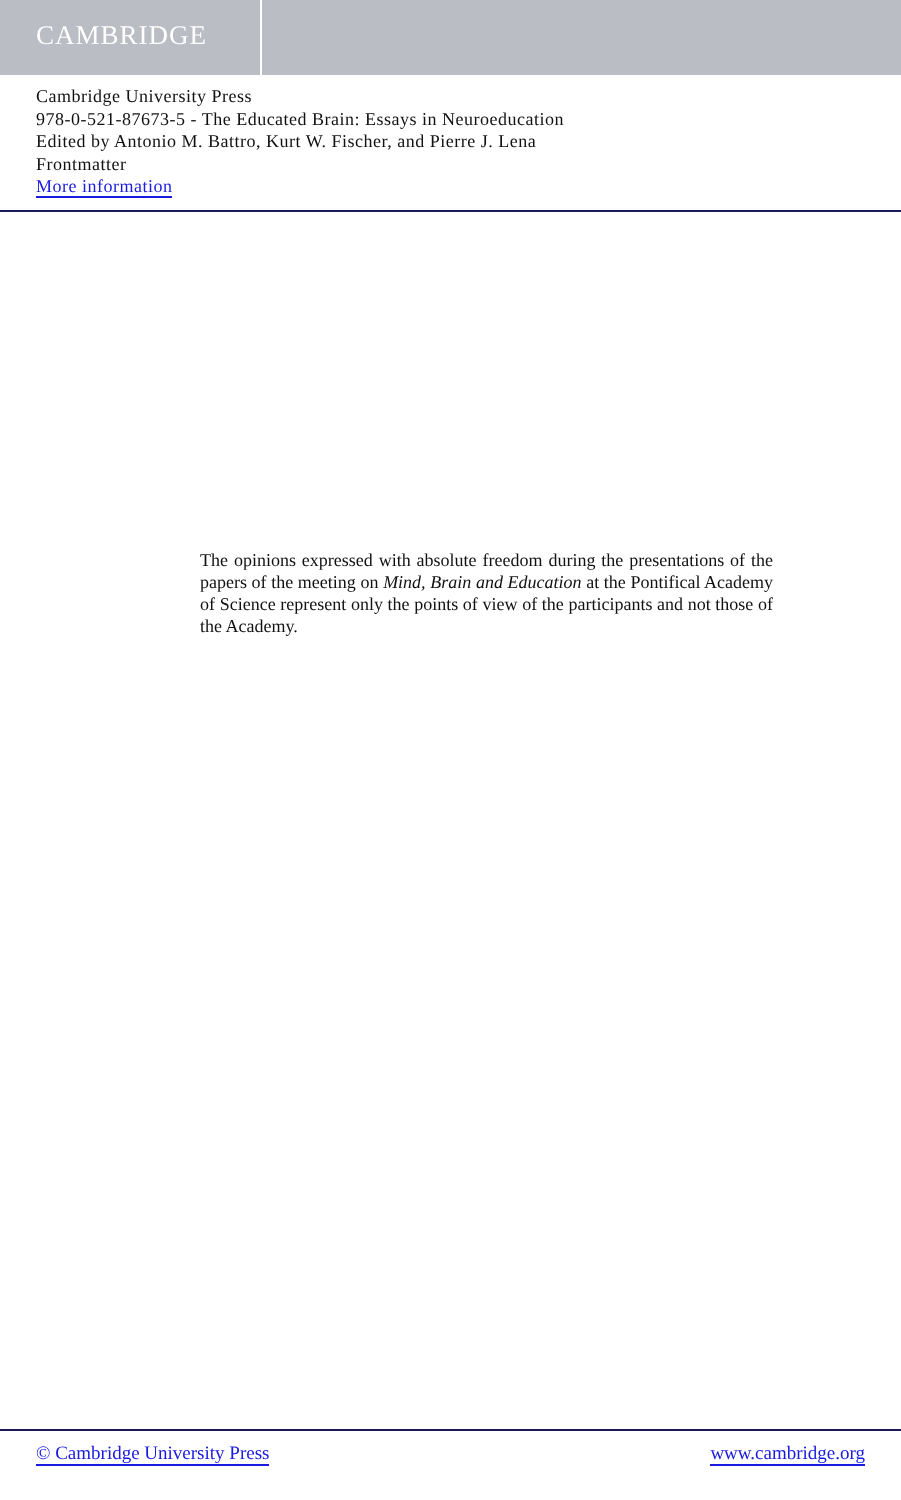CAMBRIDGE
Cambridge University Press
978-0-521-87673-5 - The Educated Brain: Essays in Neuroeducation
Edited by Antonio M. Battro, Kurt W. Fischer, and Pierre J. Lena
Frontmatter
More information
The opinions expressed with absolute freedom during the presentations of the papers of the meeting on Mind, Brain and Education at the Pontifical Academy of Science represent only the points of view of the participants and not those of the Academy.
© Cambridge University Press www.cambridge.org